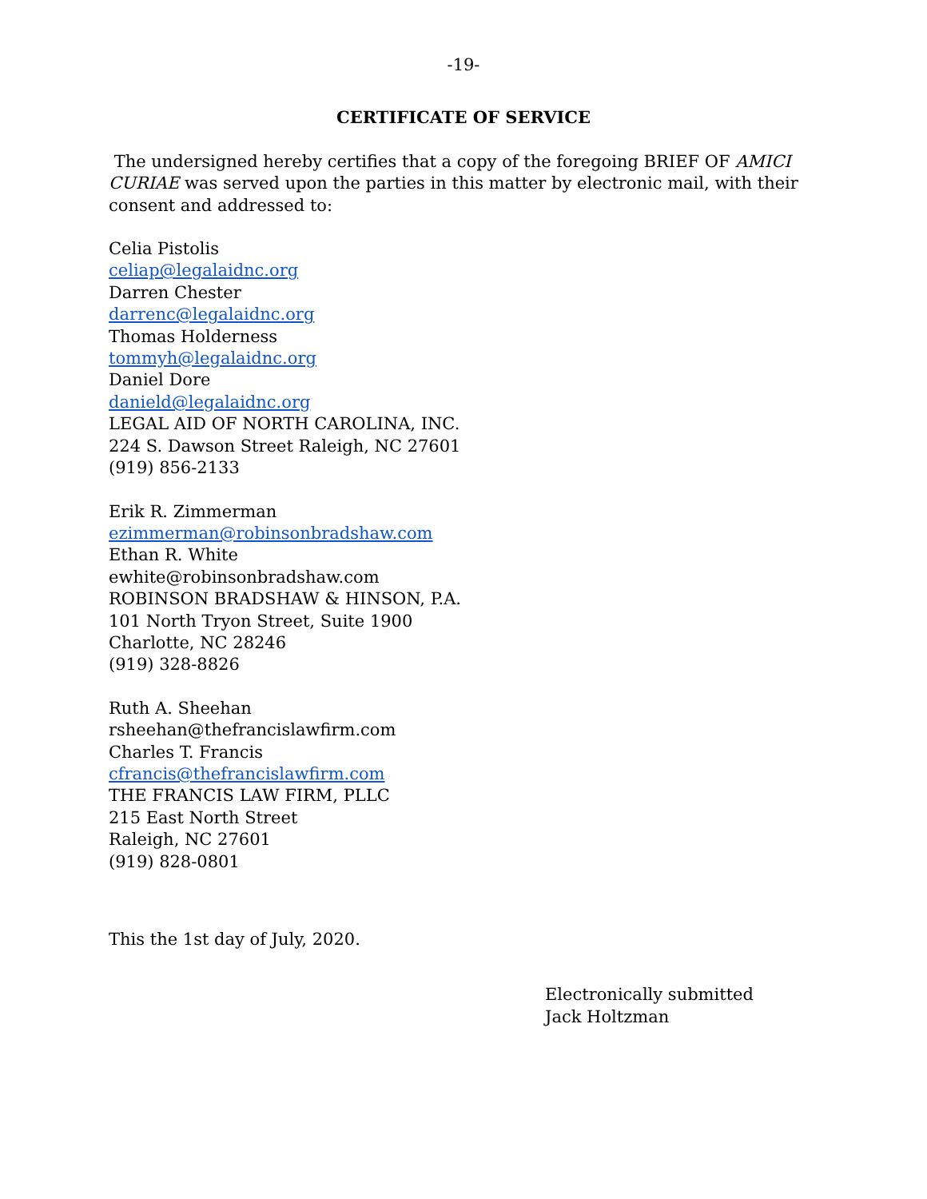-19-
CERTIFICATE OF SERVICE
The undersigned hereby certifies that a copy of the foregoing BRIEF OF AMICI CURIAE was served upon the parties in this matter by electronic mail, with their consent and addressed to:
Celia Pistolis
celiap@legalaidnc.org
Darren Chester
darrenc@legalaidnc.org
Thomas Holderness
tommyh@legalaidnc.org
Daniel Dore
danield@legalaidnc.org
LEGAL AID OF NORTH CAROLINA, INC.
224 S. Dawson Street Raleigh, NC 27601
(919) 856-2133
Erik R. Zimmerman
ezimmerman@robinsonbradshaw.com
Ethan R. White
ewhite@robinsonbradshaw.com
ROBINSON BRADSHAW & HINSON, P.A.
101 North Tryon Street, Suite 1900
Charlotte, NC 28246
(919) 328-8826
Ruth A. Sheehan
rsheehan@thefrancislawfirm.com
Charles T. Francis
cfrancis@thefrancislawfirm.com
THE FRANCIS LAW FIRM, PLLC
215 East North Street
Raleigh, NC 27601
(919) 828-0801
This the 1st day of July, 2020.
Electronically submitted
Jack Holtzman